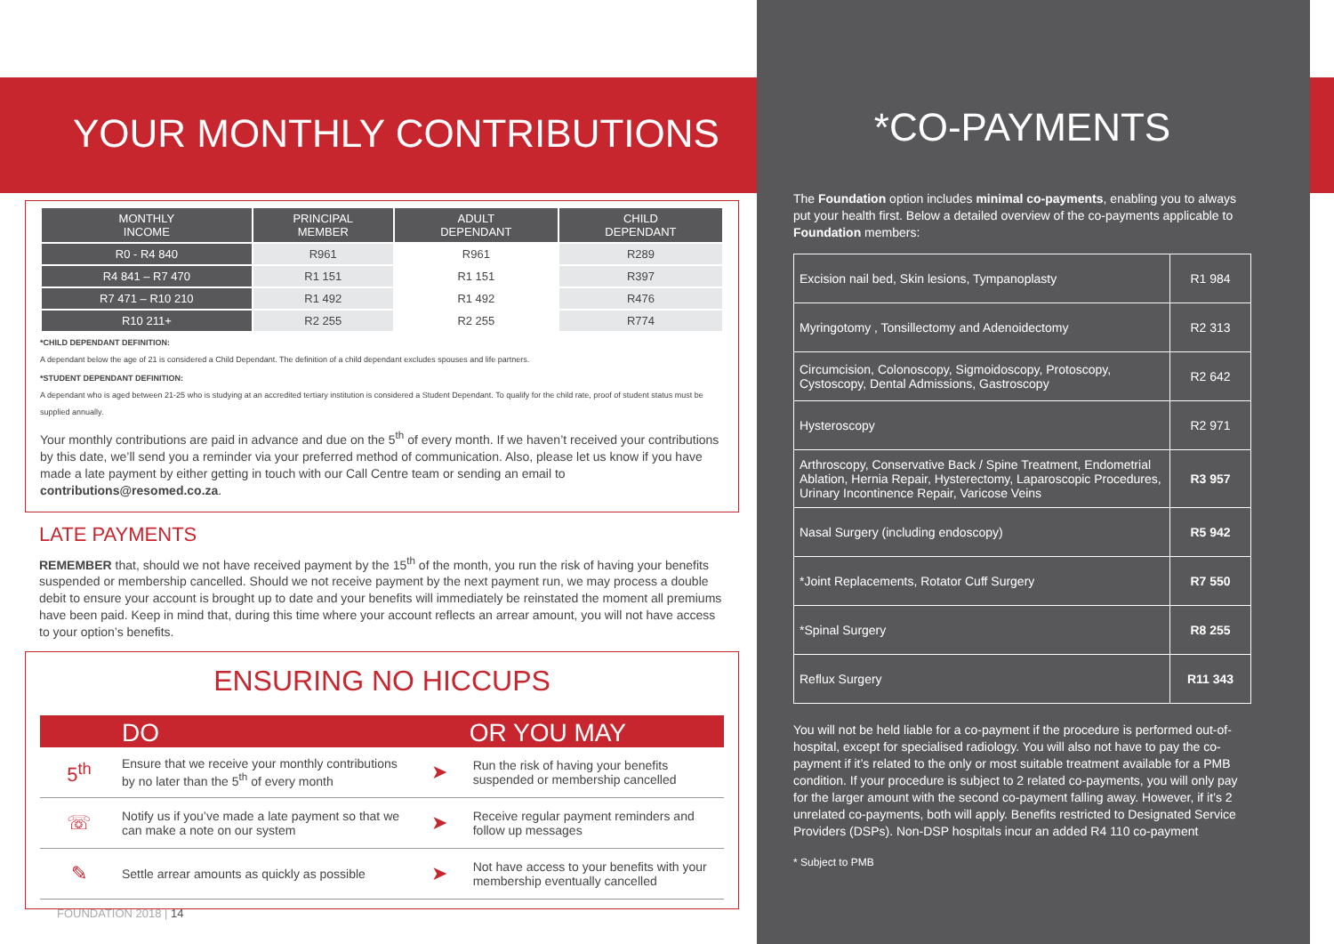YOUR MONTHLY CONTRIBUTIONS
| MONTHLY INCOME | PRINCIPAL MEMBER | ADULT DEPENDANT | CHILD DEPENDANT |
| --- | --- | --- | --- |
| R0 - R4 840 | R961 | R961 | R289 |
| R4 841 – R7 470 | R1 151 | R1 151 | R397 |
| R7 471 – R10 210 | R1 492 | R1 492 | R476 |
| R10 211+ | R2 255 | R2 255 | R774 |
*CHILD DEPENDANT DEFINITION:
A dependant below the age of 21 is considered a Child Dependant. The definition of a child dependant excludes spouses and life partners.
*STUDENT DEPENDANT DEFINITION:
A dependant who is aged between 21-25 who is studying at an accredited tertiary institution is considered a Student Dependant. To qualify for the child rate, proof of student status must be supplied annually.
Your monthly contributions are paid in advance and due on the 5<sup>th</sup> of every month. If we haven’t received your contributions by this date, we’ll send you a reminder via your preferred method of communication. Also, please let us know if you have made a late payment by either getting in touch with our Call Centre team or sending an email to contributions@resomed.co.za.
LATE PAYMENTS
REMEMBER that, should we not have received payment by the 15<sup>th</sup> of the month, you run the risk of having your benefits suspended or membership cancelled. Should we not receive payment by the next payment run, we may process a double debit to ensure your account is brought up to date and your benefits will immediately be reinstated the moment all premiums have been paid. Keep in mind that, during this time where your account reflects an arrear amount, you will not have access to your option’s benefits.
ENSURING NO HICCUPS
| DO | | | OR YOU MAY |
| --- | --- | --- | --- |
| 5<sup>th</sup> | Ensure that we receive your monthly contributions by no later than the 5<sup>th</sup> of every month | ➤ | Run the risk of having your benefits suspended or membership cancelled |
| ☏ | Notify us if you’ve made a late payment so that we can make a note on our system | ➤ | Receive regular payment reminders and follow up messages |
| ✎ | Settle arrear amounts as quickly as possible | ➤ | Not have access to your benefits with your membership eventually cancelled |
*CO-PAYMENTS
The Foundation option includes minimal co-payments, enabling you to always put your health first. Below a detailed overview of the co-payments applicable to Foundation members:
| Excision nail bed, Skin lesions, Tympanoplasty | R1 984 |
| Myringotomy , Tonsillectomy and Adenoidectomy | R2 313 |
| Circumcision, Colonoscopy, Sigmoidoscopy, Protoscopy, Cystoscopy, Dental Admissions, Gastroscopy | R2 642 |
| Hysteroscopy | R2 971 |
| Arthroscopy, Conservative Back / Spine Treatment, Endometrial Ablation, Hernia Repair, Hysterectomy, Laparoscopic Procedures, Urinary Incontinence Repair, Varicose Veins | R3 957 |
| Nasal Surgery (including endoscopy) | R5 942 |
| *Joint Replacements, Rotator Cuff Surgery | R7 550 |
| *Spinal Surgery | R8 255 |
| Reflux Surgery | R11 343 |
You will not be held liable for a co-payment if the procedure is performed out-of-hospital, except for specialised radiology. You will also not have to pay the co-payment if it’s related to the only or most suitable treatment available for a PMB condition. If your procedure is subject to 2 related co-payments, you will only pay for the larger amount with the second co-payment falling away. However, if it’s 2 unrelated co-payments, both will apply. Benefits restricted to Designated Service Providers (DSPs). Non-DSP hospitals incur an added R4 110 co-payment
* Subject to PMB
FOUNDATION 2018 | 14